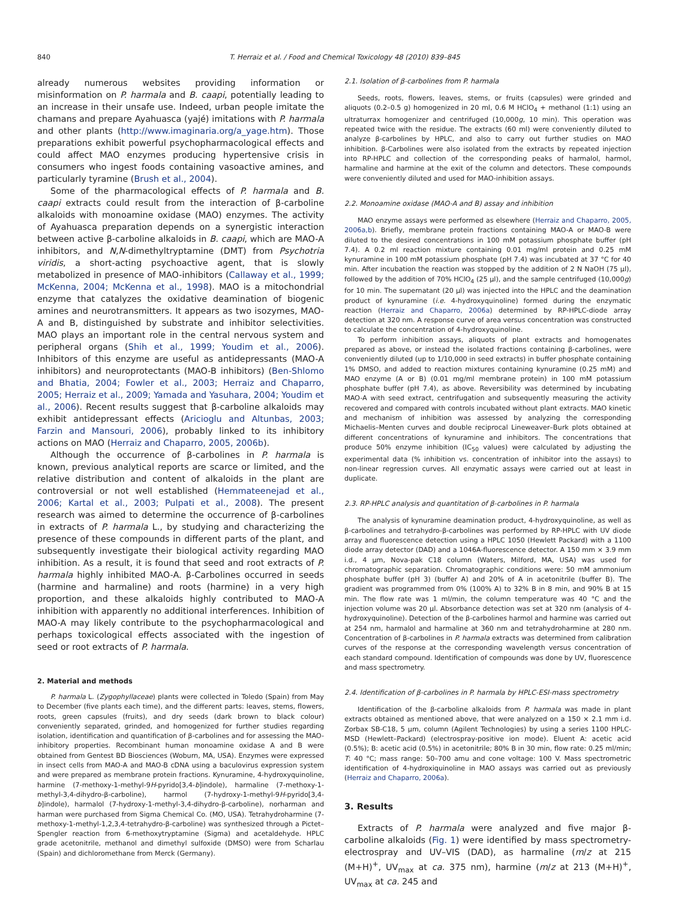840 T. Herraiz et al. / Food and Chemical Toxicology 48 (2010) 839–845
already numerous websites providing information or misinformation on P. harmala and B. caapi, potentially leading to an increase in their unsafe use. Indeed, urban people imitate the chamans and prepare Ayahuasca (yajé) imitations with P. harmala and other plants (http://www.imaginaria.org/a_yage.htm). Those preparations exhibit powerful psychopharmacological effects and could affect MAO enzymes producing hypertensive crisis in consumers who ingest foods containing vasoactive amines, and particularly tyramine (Brush et al., 2004).
Some of the pharmacological effects of P. harmala and B. caapi extracts could result from the interaction of β-carboline alkaloids with monoamine oxidase (MAO) enzymes. The activity of Ayahuasca preparation depends on a synergistic interaction between active β-carboline alkaloids in B. caapi, which are MAO-A inhibitors, and N,N-dimethyltryptamine (DMT) from Psychotria viridis, a short-acting psychoactive agent, that is slowly metabolized in presence of MAO-inhibitors (Callaway et al., 1999; McKenna, 2004; McKenna et al., 1998). MAO is a mitochondrial enzyme that catalyzes the oxidative deamination of biogenic amines and neurotransmitters. It appears as two isozymes, MAO-A and B, distinguished by substrate and inhibitor selectivities. MAO plays an important role in the central nervous system and peripheral organs (Shih et al., 1999; Youdim et al., 2006). Inhibitors of this enzyme are useful as antidepressants (MAO-A inhibitors) and neuroprotectants (MAO-B inhibitors) (Ben-Shlomo and Bhatia, 2004; Fowler et al., 2003; Herraiz and Chaparro, 2005; Herraiz et al., 2009; Yamada and Yasuhara, 2004; Youdim et al., 2006). Recent results suggest that β-carboline alkaloids may exhibit antidepressant effects (Aricioglu and Altunbas, 2003; Farzin and Mansouri, 2006), probably linked to its inhibitory actions on MAO (Herraiz and Chaparro, 2005, 2006b).
Although the occurrence of β-carbolines in P. harmala is known, previous analytical reports are scarce or limited, and the relative distribution and content of alkaloids in the plant are controversial or not well established (Hemmateenejad et al., 2006; Kartal et al., 2003; Pulpati et al., 2008). The present research was aimed to determine the occurrence of β-carbolines in extracts of P. harmala L., by studying and characterizing the presence of these compounds in different parts of the plant, and subsequently investigate their biological activity regarding MAO inhibition. As a result, it is found that seed and root extracts of P. harmala highly inhibited MAO-A. β-Carbolines occurred in seeds (harmine and harmaline) and roots (harmine) in a very high proportion, and these alkaloids highly contributed to MAO-A inhibition with apparently no additional interferences. Inhibition of MAO-A may likely contribute to the psychopharmacological and perhaps toxicological effects associated with the ingestion of seed or root extracts of P. harmala.
2. Material and methods
P. harmala L. (Zygophyllaceae) plants were collected in Toledo (Spain) from May to December (five plants each time), and the different parts: leaves, stems, flowers, roots, green capsules (fruits), and dry seeds (dark brown to black colour) conveniently separated, grinded, and homogenized for further studies regarding isolation, identification and quantification of β-carbolines and for assessing the MAO-inhibitory properties. Recombinant human monoamine oxidase A and B were obtained from Gentest BD Biosciences (Woburn, MA, USA). Enzymes were expressed in insect cells from MAO-A and MAO-B cDNA using a baculovirus expression system and were prepared as membrane protein fractions. Kynuramine, 4-hydroxyquinoline, harmine (7-methoxy-1-methyl-9H-pyrido[3,4-b]indole), harmaline (7-methoxy-1-methyl-3,4-dihydro-β-carboline), harmol (7-hydroxy-1-methyl-9H-pyrido[3,4-b]indole), harmalol (7-hydroxy-1-methyl-3,4-dihydro-β-carboline), norharman and harman were purchased from Sigma Chemical Co. (MO, USA). Tetrahydroharmine (7-methoxy-1-methyl-1,2,3,4-tetrahydro-β-carboline) was synthesized through a Pictet–Spengler reaction from 6-methoxytryptamine (Sigma) and acetaldehyde. HPLC grade acetonitrile, methanol and dimethyl sulfoxide (DMSO) were from Scharlau (Spain) and dichloromethane from Merck (Germany).
2.1. Isolation of β-carbolines from P. harmala
Seeds, roots, flowers, leaves, stems, or fruits (capsules) were grinded and aliquots (0.2–0.5 g) homogenized in 20 ml, 0.6 M HClO<sub>4</sub> + methanol (1:1) using an ultraturrax homogenizer and centrifuged (10,000g, 10 min). This operation was repeated twice with the residue. The extracts (60 ml) were conveniently diluted to analyze β-carbolines by HPLC, and also to carry out further studies on MAO inhibition. β-Carbolines were also isolated from the extracts by repeated injection into RP-HPLC and collection of the corresponding peaks of harmalol, harmol, harmaline and harmine at the exit of the column and detectors. These compounds were conveniently diluted and used for MAO-inhibition assays.
2.2. Monoamine oxidase (MAO-A and B) assay and inhibition
MAO enzyme assays were performed as elsewhere (Herraiz and Chaparro, 2005, 2006a,b). Briefly, membrane protein fractions containing MAO-A or MAO-B were diluted to the desired concentrations in 100 mM potassium phosphate buffer (pH 7.4). A 0.2 ml reaction mixture containing 0.01 mg/ml protein and 0.25 mM kynuramine in 100 mM potassium phosphate (pH 7.4) was incubated at 37 °C for 40 min. After incubation the reaction was stopped by the addition of 2 N NaOH (75 μl), followed by the addition of 70% HClO<sub>4</sub> (25 μl), and the sample centrifuged (10,000g) for 10 min. The supernatant (20 μl) was injected into the HPLC and the deamination product of kynuramine (i.e. 4-hydroxyquinoline) formed during the enzymatic reaction (Herraiz and Chaparro, 2006a) determined by RP-HPLC-diode array detection at 320 nm. A response curve of area versus concentration was constructed to calculate the concentration of 4-hydroxyquinoline.
To perform inhibition assays, aliquots of plant extracts and homogenates prepared as above, or instead the isolated fractions containing β-carbolines, were conveniently diluted (up to 1/10,000 in seed extracts) in buffer phosphate containing 1% DMSO, and added to reaction mixtures containing kynuramine (0.25 mM) and MAO enzyme (A or B) (0.01 mg/ml membrane protein) in 100 mM potassium phosphate buffer (pH 7.4), as above. Reversibility was determined by incubating MAO-A with seed extract, centrifugation and subsequently measuring the activity recovered and compared with controls incubated without plant extracts. MAO kinetic and mechanism of inhibition was assessed by analyzing the corresponding Michaelis–Menten curves and double reciprocal Lineweaver–Burk plots obtained at different concentrations of kynuramine and inhibitors. The concentrations that produce 50% enzyme inhibition (IC<sub>50</sub> values) were calculated by adjusting the experimental data (% inhibition vs. concentration of inhibitor into the assays) to non-linear regression curves. All enzymatic assays were carried out at least in duplicate.
2.3. RP-HPLC analysis and quantitation of β-carbolines in P. harmala
The analysis of kynuramine deamination product, 4-hydroxyquinoline, as well as β-carbolines and tetrahydro-β-carbolines was performed by RP-HPLC with UV diode array and fluorescence detection using a HPLC 1050 (Hewlett Packard) with a 1100 diode array detector (DAD) and a 1046A-fluorescence detector. A 150 mm × 3.9 mm i.d., 4 μm, Nova-pak C18 column (Waters, Milford, MA, USA) was used for chromatographic separation. Chromatographic conditions were: 50 mM ammonium phosphate buffer (pH 3) (buffer A) and 20% of A in acetonitrile (buffer B). The gradient was programmed from 0% (100% A) to 32% B in 8 min, and 90% B at 15 min. The flow rate was 1 ml/min, the column temperature was 40 °C and the injection volume was 20 μl. Absorbance detection was set at 320 nm (analysis of 4-hydroxyquinoline). Detection of the β-carbolines harmol and harmine was carried out at 254 nm, harmalol and harmaline at 360 nm and tetrahydroharmine at 280 nm. Concentration of β-carbolines in P. harmala extracts was determined from calibration curves of the response at the corresponding wavelength versus concentration of each standard compound. Identification of compounds was done by UV, fluorescence and mass spectrometry.
2.4. Identification of β-carbolines in P. harmala by HPLC-ESI-mass spectrometry
Identification of the β-carboline alkaloids from P. harmala was made in plant extracts obtained as mentioned above, that were analyzed on a 150 × 2.1 mm i.d. Zorbax SB-C18, 5 μm, column (Agilent Technologies) by using a series 1100 HPLC-MSD (Hewlett–Packard) (electrospray-positive ion mode). Eluent A: acetic acid (0.5%); B: acetic acid (0.5%) in acetonitrile; 80% B in 30 min, flow rate: 0.25 ml/min; T: 40 °C; mass range: 50–700 amu and cone voltage: 100 V. Mass spectrometric identification of 4-hydroxiquinoline in MAO assays was carried out as previously (Herraiz and Chaparro, 2006a).
3. Results
Extracts of P. harmala were analyzed and five major β-carboline alkaloids (Fig. 1) were identified by mass spectrometry-electrospray and UV–VIS (DAD), as harmaline (m/z at 215 (M+H)<sup>+</sup>, UV<sub>max</sub> at ca. 375 nm), harmine (m/z at 213 (M+H)<sup>+</sup>, UV<sub>max</sub> at ca. 245 and